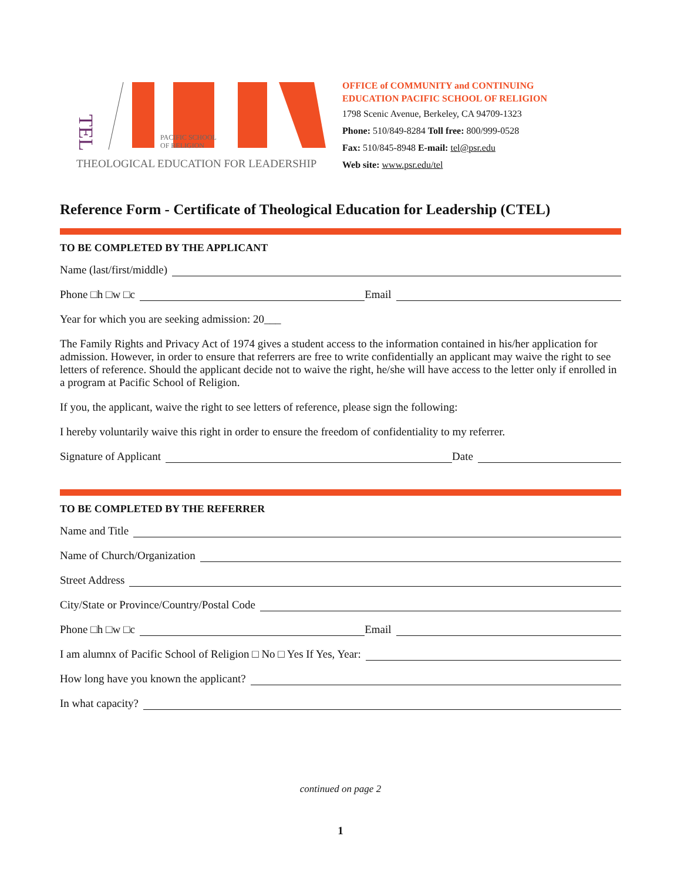TEL
PACIFIC SCHOOL
OF RELIGION
THEOLOGICAL EDUCATION FOR LEADERSHIP
OFFICE of COMMUNITY and CONTINUING
EDUCATION PACIFIC SCHOOL OF RELIGION
1798 Scenic Avenue, Berkeley, CA 94709-1323
Phone: 510/849-8284 Toll free: 800/999-0528
Fax: 510/845-8948 E-mail: tel@psr.edu
Web site: www.psr.edu/tel
Reference Form - Certificate of Theological Education for Leadership (CTEL)
TO BE COMPLETED BY THE APPLICANT
Name (last/first/middle)
Phone □h □w □c Email
Year for which you are seeking admission: 20___
The Family Rights and Privacy Act of 1974 gives a student access to the information contained in his/her application for admission. However, in order to ensure that referrers are free to write confidentially an applicant may waive the right to see letters of reference. Should the applicant decide not to waive the right, he/she will have access to the letter only if enrolled in a program at Pacific School of Religion.
If you, the applicant, waive the right to see letters of reference, please sign the following:
I hereby voluntarily waive this right in order to ensure the freedom of confidentiality to my referrer.
Signature of Applicant Date
TO BE COMPLETED BY THE REFERRER
Name and Title
Name of Church/Organization
Street Address
City/State or Province/Country/Postal Code
Phone □h □w □c Email
I am alumnx of Pacific School of Religion □ No □ Yes If Yes, Year:
How long have you known the applicant?
In what capacity?
continued on page 2
1